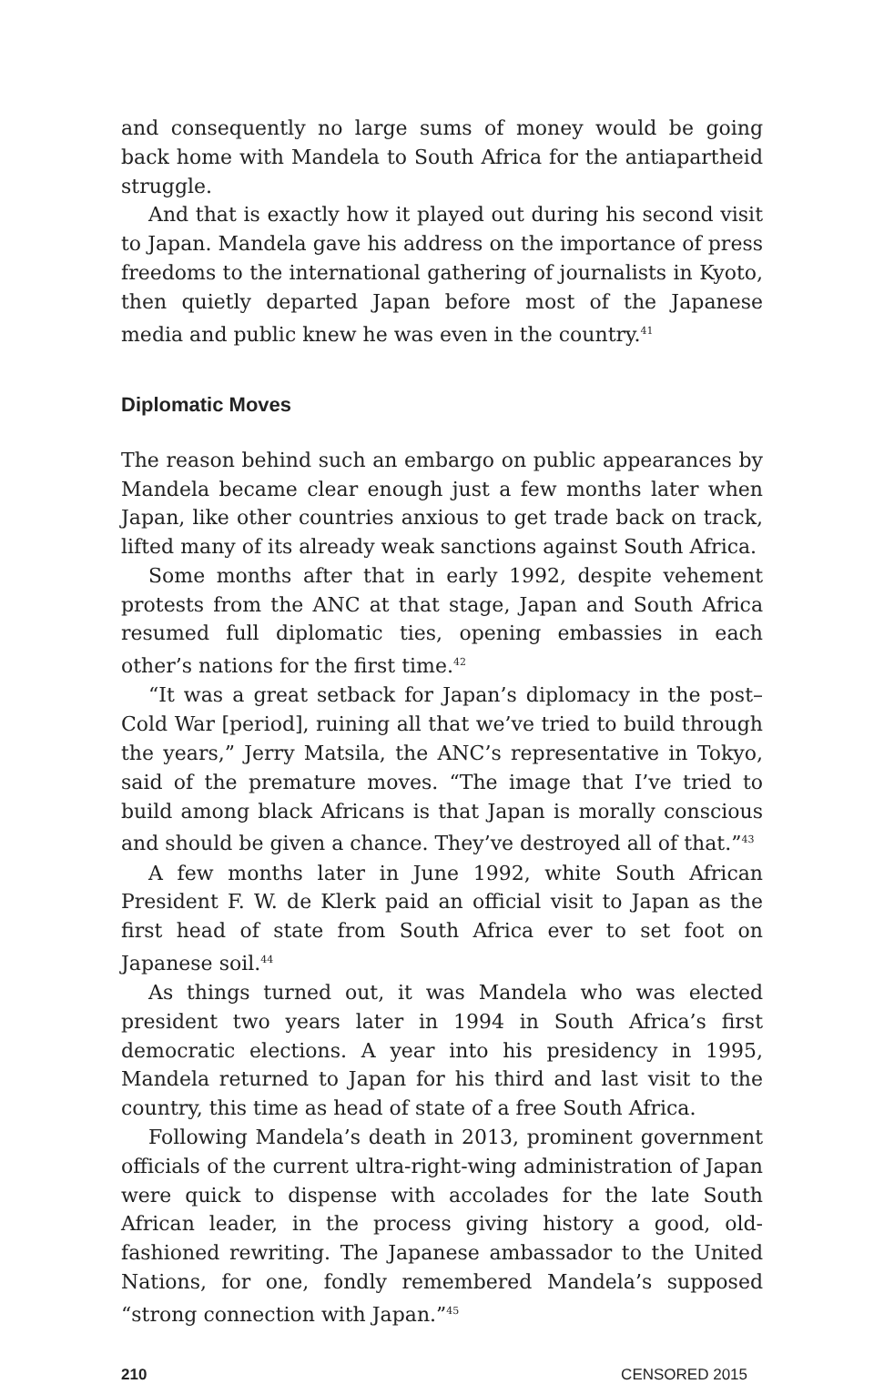and consequently no large sums of money would be going back home with Mandela to South Africa for the antiapartheid struggle.
And that is exactly how it played out during his second visit to Japan. Mandela gave his address on the importance of press freedoms to the international gathering of journalists in Kyoto, then quietly departed Japan before most of the Japanese media and public knew he was even in the country.<sup>41</sup>
Diplomatic Moves
The reason behind such an embargo on public appearances by Mandela became clear enough just a few months later when Japan, like other countries anxious to get trade back on track, lifted many of its already weak sanctions against South Africa.
Some months after that in early 1992, despite vehement protests from the ANC at that stage, Japan and South Africa resumed full diplomatic ties, opening embassies in each other’s nations for the first time.<sup>42</sup>
“It was a great setback for Japan’s diplomacy in the post–Cold War [period], ruining all that we’ve tried to build through the years,” Jerry Matsila, the ANC’s representative in Tokyo, said of the premature moves. “The image that I’ve tried to build among black Africans is that Japan is morally conscious and should be given a chance. They’ve destroyed all of that.”<sup>43</sup>
A few months later in June 1992, white South African President F. W. de Klerk paid an official visit to Japan as the first head of state from South Africa ever to set foot on Japanese soil.<sup>44</sup>
As things turned out, it was Mandela who was elected president two years later in 1994 in South Africa’s first democratic elections. A year into his presidency in 1995, Mandela returned to Japan for his third and last visit to the country, this time as head of state of a free South Africa.
Following Mandela’s death in 2013, prominent government officials of the current ultra-right-wing administration of Japan were quick to dispense with accolades for the late South African leader, in the process giving history a good, old-fashioned rewriting. The Japanese ambassador to the United Nations, for one, fondly remembered Mandela’s supposed “strong connection with Japan.”<sup>45</sup>
210 CENSORED 2015